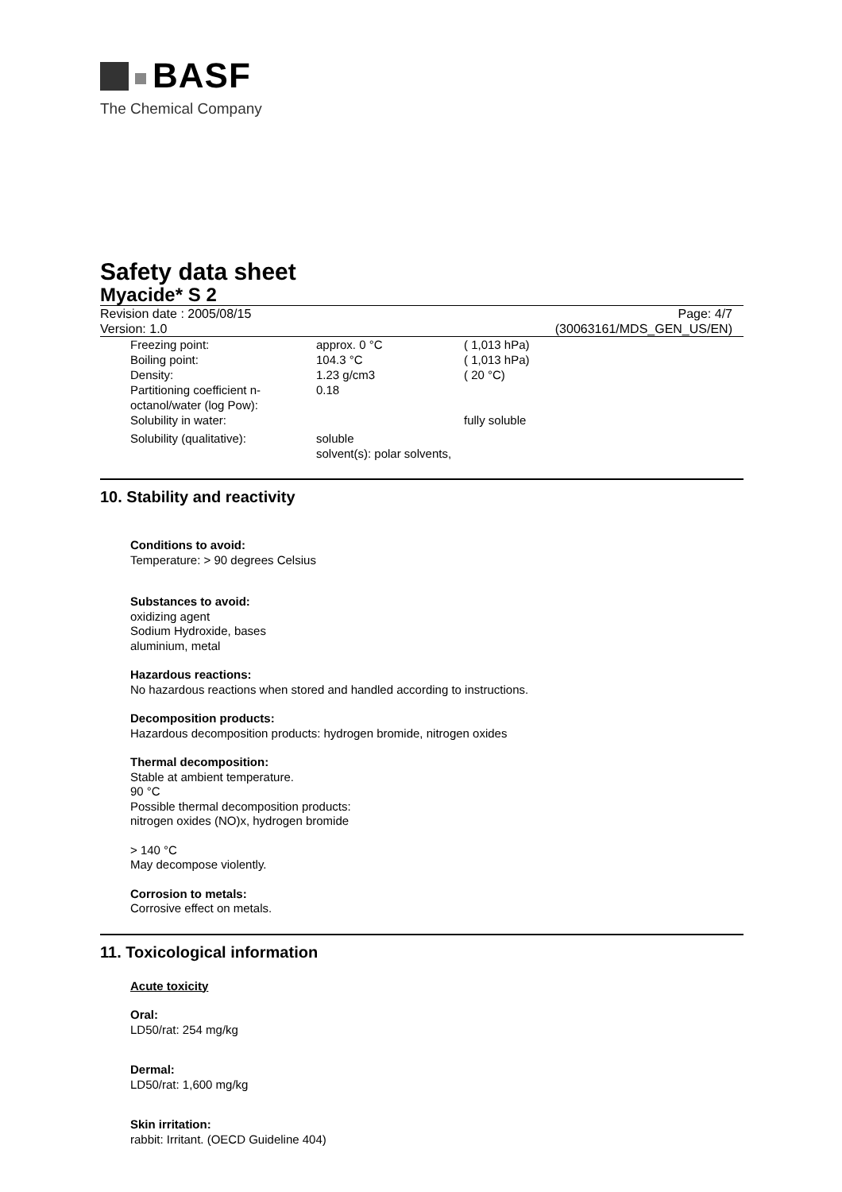BASF
The Chemical Company
Safety data sheet
Myacide* S 2
Revision date : 2005/08/15
Version: 1.0
Page: 4/7
(30063161/MDS_GEN_US/EN)
| Freezing point: | approx. 0 °C | ( 1,013 hPa) |
| Boiling point: | 104.3 °C | ( 1,013 hPa) |
| Density: | 1.23 g/cm3 | ( 20 °C) |
| Partitioning coefficient n-octanol/water (log Pow): | 0.18 | |
| Solubility in water: | | fully soluble |
| Solubility (qualitative): | soluble solvent(s): polar solvents, | |
10. Stability and reactivity
Conditions to avoid:
Temperature: > 90 degrees Celsius
Substances to avoid:
oxidizing agent
Sodium Hydroxide, bases
aluminium, metal
Hazardous reactions:
No hazardous reactions when stored and handled according to instructions.
Decomposition products:
Hazardous decomposition products: hydrogen bromide, nitrogen oxides
Thermal decomposition:
Stable at ambient temperature.
90 °C
Possible thermal decomposition products:
nitrogen oxides (NO)x, hydrogen bromide
> 140 °C
May decompose violently.
Corrosion to metals:
Corrosive effect on metals.
11. Toxicological information
Acute toxicity
Oral:
LD50/rat: 254 mg/kg
Dermal:
LD50/rat: 1,600 mg/kg
Skin irritation:
rabbit: Irritant. (OECD Guideline 404)